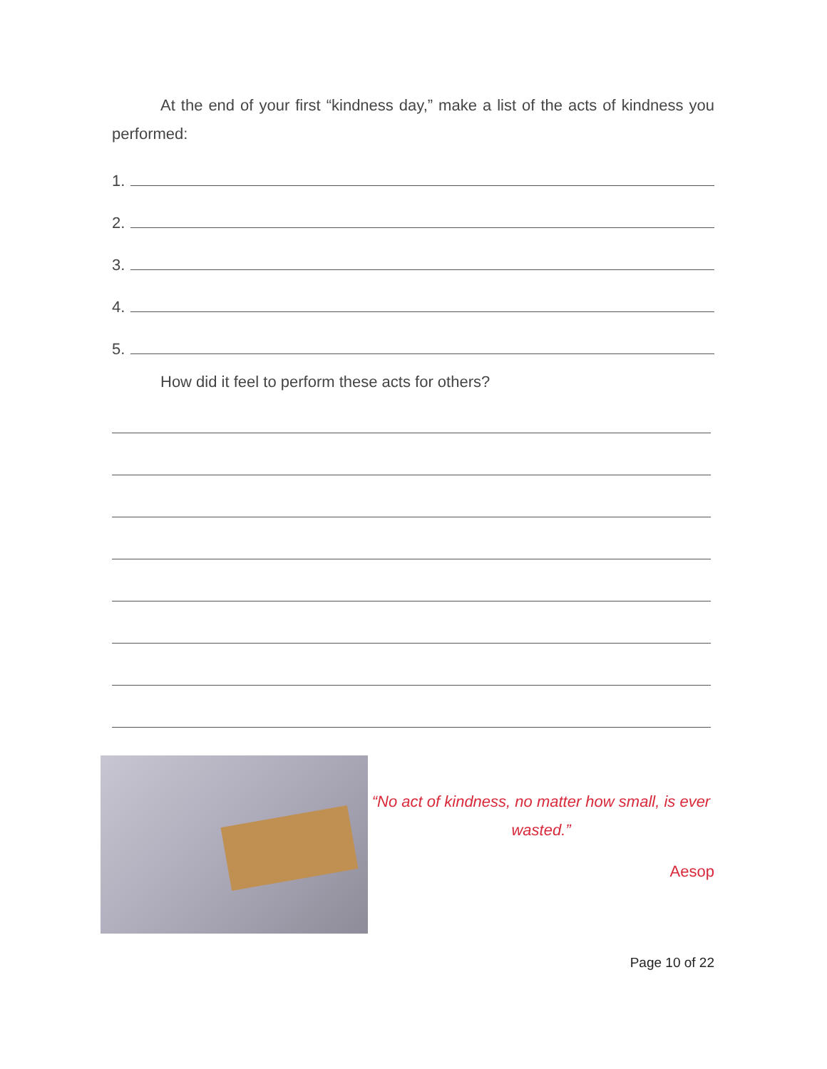At the end of your first “kindness day,” make a list of the acts of kindness you performed:
1.
2.
3.
4.
5.
How did it feel to perform these acts for others?
“No act of kindness, no matter how small, is ever wasted.”
Aesop
Page 10 of 22